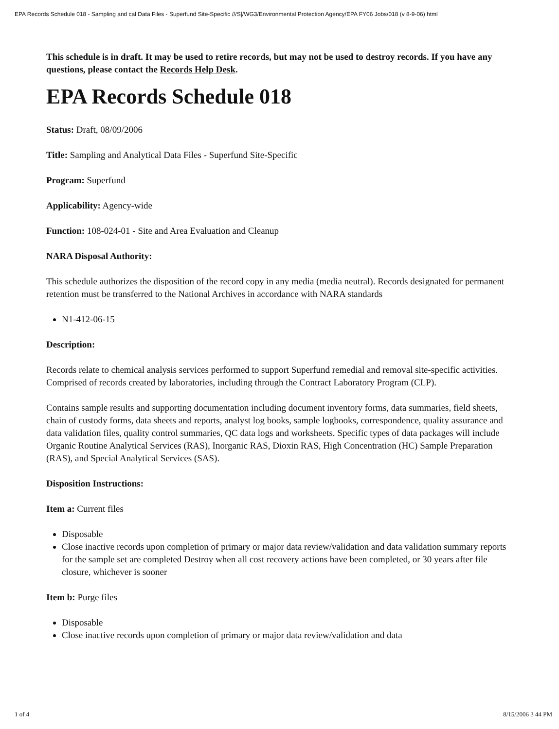EPA Records Schedule 018 - Sampling and cal Data Files - Superfund Site-Specific ///S|/WG3/Environmental Protection Agency/EPA FY06 Jobs/018 (v 8-9-06) html
This schedule is in draft. It may be used to retire records, but may not be used to destroy records. If you have any questions, please contact the Records Help Desk.
EPA Records Schedule 018
Status: Draft, 08/09/2006
Title: Sampling and Analytical Data Files - Superfund Site-Specific
Program: Superfund
Applicability: Agency-wide
Function: 108-024-01 - Site and Area Evaluation and Cleanup
NARA Disposal Authority:
This schedule authorizes the disposition of the record copy in any media (media neutral). Records designated for permanent retention must be transferred to the National Archives in accordance with NARA standards
N1-412-06-15
Description:
Records relate to chemical analysis services performed to support Superfund remedial and removal site-specific activities. Comprised of records created by laboratories, including through the Contract Laboratory Program (CLP).
Contains sample results and supporting documentation including document inventory forms, data summaries, field sheets, chain of custody forms, data sheets and reports, analyst log books, sample logbooks, correspondence, quality assurance and data validation files, quality control summaries, QC data logs and worksheets. Specific types of data packages will include Organic Routine Analytical Services (RAS), Inorganic RAS, Dioxin RAS, High Concentration (HC) Sample Preparation (RAS), and Special Analytical Services (SAS).
Disposition Instructions:
Item a: Current files
Disposable
Close inactive records upon completion of primary or major data review/validation and data validation summary reports for the sample set are completed Destroy when all cost recovery actions have been completed, or 30 years after file closure, whichever is sooner
Item b: Purge files
Disposable
Close inactive records upon completion of primary or major data review/validation and data
1 of 4 8/15/2006 3 44 PM